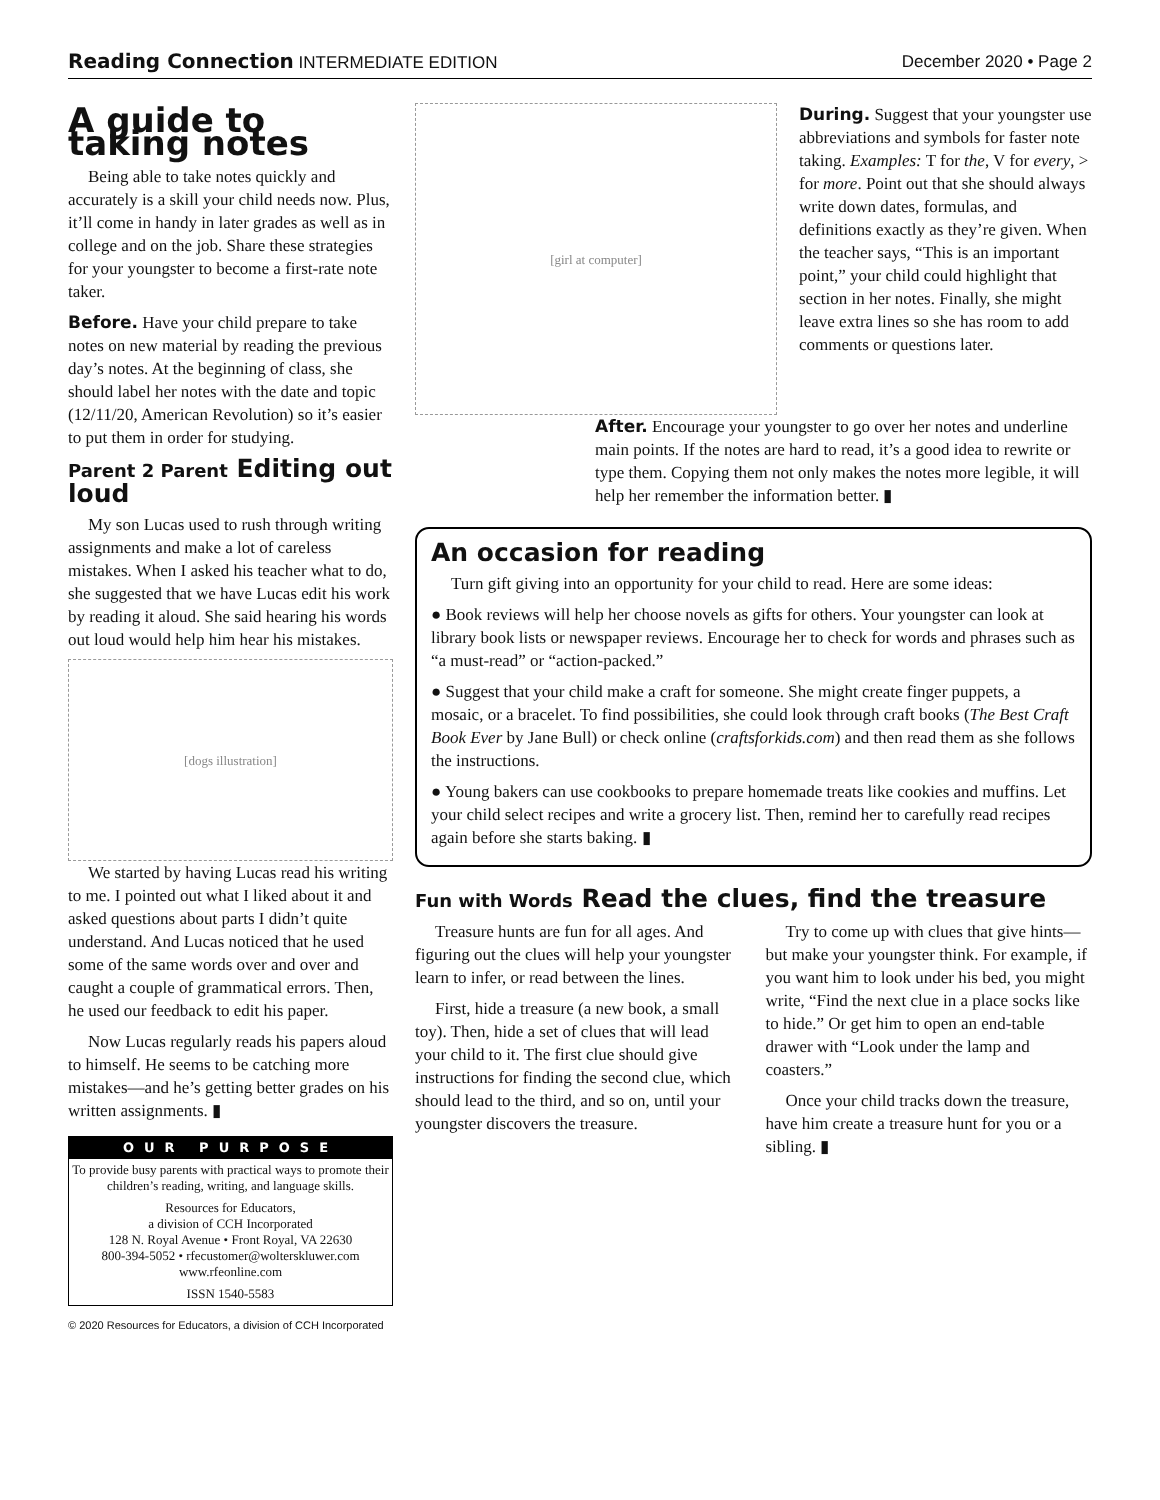Reading Connection INTERMEDIATE EDITION December 2020 • Page 2
A guide to taking notes
Being able to take notes quickly and accurately is a skill your child needs now. Plus, it’ll come in handy in later grades as well as in college and on the job. Share these strategies for your youngster to become a first-rate note taker.
Before. Have your child prepare to take notes on new material by reading the previous day’s notes. At the beginning of class, she should label her notes with the date and topic (12/11/20, American Revolution) so it’s easier to put them in order for studying.
Parent 2 Parent Editing out loud
My son Lucas used to rush through writing assignments and make a lot of careless mistakes. When I asked his teacher what to do, she suggested that we have Lucas edit his work by reading it aloud. She said hearing his words out loud would help him hear his mistakes.
[dogs illustration]
We started by having Lucas read his writing to me. I pointed out what I liked about it and asked questions about parts I didn’t quite understand. And Lucas noticed that he used some of the same words over and over and caught a couple of grammatical errors. Then, he used our feedback to edit his paper.
Now Lucas regularly reads his papers aloud to himself. He seems to be catching more mistakes—and he’s getting better grades on his written assignments. ▮
OUR PURPOSE
To provide busy parents with practical ways to promote their children’s reading, writing, and language skills.
Resources for Educators,
a division of CCH Incorporated
128 N. Royal Avenue • Front Royal, VA 22630
800-394-5052 • rfecustomer@wolterskluwer.com
www.rfeonline.com
ISSN 1540-5583
© 2020 Resources for Educators, a division of CCH Incorporated
[girl at computer]
During. Suggest that your youngster use abbreviations and symbols for faster note taking. Examples: T for the, V for every, > for more. Point out that she should always write down dates, formulas, and definitions exactly as they’re given. When the teacher says, “This is an important point,” your child could highlight that section in her notes. Finally, she might leave extra lines so she has room to add comments or questions later.
After. Encourage your youngster to go over her notes and underline main points. If the notes are hard to read, it’s a good idea to rewrite or type them. Copying them not only makes the notes more legible, it will help her remember the information better. ▮
An occasion for reading
Turn gift giving into an opportunity for your child to read. Here are some ideas:
● Book reviews will help her choose novels as gifts for others. Your youngster can look at library book lists or newspaper reviews. Encourage her to check for words and phrases such as “a must-read” or “action-packed.”
● Suggest that your child make a craft for someone. She might create finger puppets, a mosaic, or a bracelet. To find possibilities, she could look through craft books (The Best Craft Book Ever by Jane Bull) or check online (craftsforkids.com) and then read them as she follows the instructions.
● Young bakers can use cookbooks to prepare homemade treats like cookies and muffins. Let your child select recipes and write a grocery list. Then, remind her to carefully read recipes again before she starts baking. ▮
Fun with Words Read the clues, find the treasure
Treasure hunts are fun for all ages. And figuring out the clues will help your youngster learn to infer, or read between the lines.
First, hide a treasure (a new book, a small toy). Then, hide a set of clues that will lead your child to it. The first clue should give instructions for finding the second clue, which should lead to the third, and so on, until your youngster discovers the treasure.
Try to come up with clues that give hints—but make your youngster think. For example, if you want him to look under his bed, you might write, “Find the next clue in a place socks like to hide.” Or get him to open an end-table drawer with “Look under the lamp and coasters.”
Once your child tracks down the treasure, have him create a treasure hunt for you or a sibling. ▮